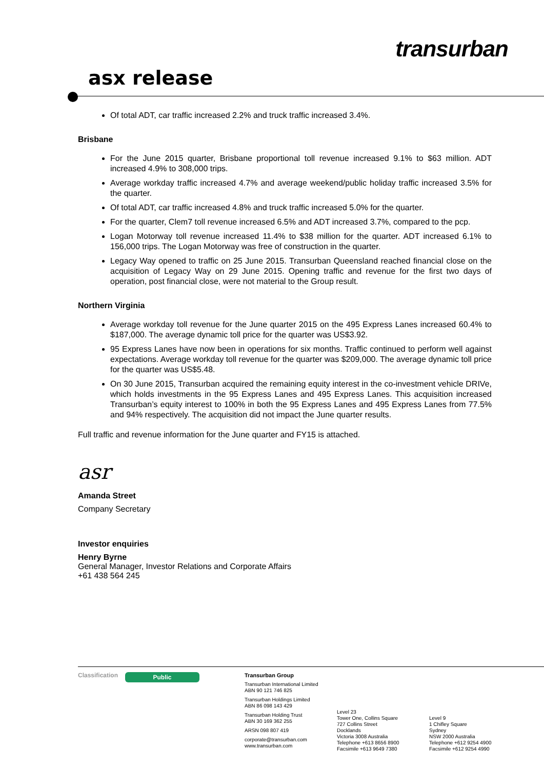transurban
asx release
Of total ADT, car traffic increased 2.2% and truck traffic increased 3.4%.
Brisbane
For the June 2015 quarter, Brisbane proportional toll revenue increased 9.1% to $63 million. ADT increased 4.9% to 308,000 trips.
Average workday traffic increased 4.7% and average weekend/public holiday traffic increased 3.5% for the quarter.
Of total ADT, car traffic increased 4.8% and truck traffic increased 5.0% for the quarter.
For the quarter, Clem7 toll revenue increased 6.5% and ADT increased 3.7%, compared to the pcp.
Logan Motorway toll revenue increased 11.4% to $38 million for the quarter. ADT increased 6.1% to 156,000 trips. The Logan Motorway was free of construction in the quarter.
Legacy Way opened to traffic on 25 June 2015. Transurban Queensland reached financial close on the acquisition of Legacy Way on 29 June 2015. Opening traffic and revenue for the first two days of operation, post financial close, were not material to the Group result.
Northern Virginia
Average workday toll revenue for the June quarter 2015 on the 495 Express Lanes increased 60.4% to $187,000. The average dynamic toll price for the quarter was US$3.92.
95 Express Lanes have now been in operations for six months. Traffic continued to perform well against expectations. Average workday toll revenue for the quarter was $209,000. The average dynamic toll price for the quarter was US$5.48.
On 30 June 2015, Transurban acquired the remaining equity interest in the co-investment vehicle DRIVe, which holds investments in the 95 Express Lanes and 495 Express Lanes. This acquisition increased Transurban’s equity interest to 100% in both the 95 Express Lanes and 495 Express Lanes from 77.5% and 94% respectively. The acquisition did not impact the June quarter results.
Full traffic and revenue information for the June quarter and FY15 is attached.
asr
Amanda Street
Company Secretary
Investor enquiries
Henry Byrne
General Manager, Investor Relations and Corporate Affairs
+61 438 564 245
Classification
Public
Transurban Group
Transurban International Limited
ABN 90 121 746 825
Transurban Holdings Limited
ABN 86 098 143 429
Transurban Holding Trust
ABN 30 169 362 255
ARSN 098 807 419
corporate@transurban.com
www.transurban.com
Level 23
Tower One, Collins Square
727 Collins Street
Docklands
Victoria 3008 Australia
Telephone +613 8656 8900
Facsimile +613 9649 7380
Level 9
1 Chifley Square
Sydney
NSW 2000 Australia
Telephone +612 9254 4900
Facsimile +612 9254 4990